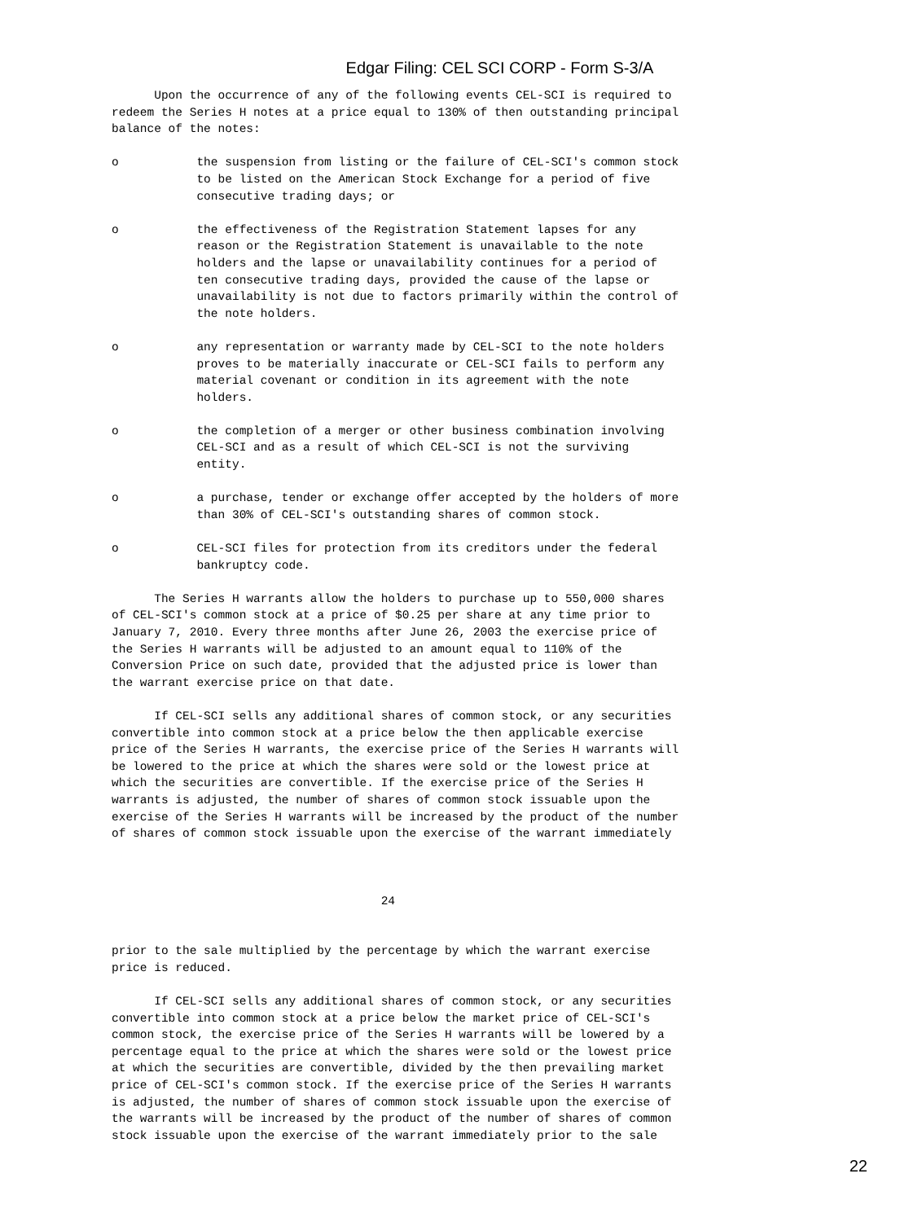Edgar Filing: CEL SCI CORP - Form S-3/A
      Upon the occurrence of any of the following events CEL-SCI is required to
redeem the Series H notes at a price equal to 130% of then outstanding principal
balance of the notes:

o           the suspension from listing or the failure of CEL-SCI's common stock
            to be listed on the American Stock Exchange for a period of five
            consecutive trading days; or

o           the effectiveness of the Registration Statement lapses for any
            reason or the Registration Statement is unavailable to the note
            holders and the lapse or unavailability continues for a period of
            ten consecutive trading days, provided the cause of the lapse or
            unavailability is not due to factors primarily within the control of
            the note holders.

o           any representation or warranty made by CEL-SCI to the note holders
            proves to be materially inaccurate or CEL-SCI fails to perform any
            material covenant or condition in its agreement with the note
            holders.

o           the completion of a merger or other business combination involving
            CEL-SCI and as a result of which CEL-SCI is not the surviving
            entity.

o           a purchase, tender or exchange offer accepted by the holders of more
            than 30% of CEL-SCI's outstanding shares of common stock.

o           CEL-SCI files for protection from its creditors under the federal
            bankruptcy code.

      The Series H warrants allow the holders to purchase up to 550,000 shares
of CEL-SCI's common stock at a price of $0.25 per share at any time prior to
January 7, 2010. Every three months after June 26, 2003 the exercise price of
the Series H warrants will be adjusted to an amount equal to 110% of the
Conversion Price on such date, provided that the adjusted price is lower than
the warrant exercise price on that date.

      If CEL-SCI sells any additional shares of common stock, or any securities
convertible into common stock at a price below the then applicable exercise
price of the Series H warrants, the exercise price of the Series H warrants will
be lowered to the price at which the shares were sold or the lowest price at
which the securities are convertible. If the exercise price of the Series H
warrants is adjusted, the number of shares of common stock issuable upon the
exercise of the Series H warrants will be increased by the product of the number
of shares of common stock issuable upon the exercise of the warrant immediately



                                      24


prior to the sale multiplied by the percentage by which the warrant exercise
price is reduced.

      If CEL-SCI sells any additional shares of common stock, or any securities
convertible into common stock at a price below the market price of CEL-SCI's
common stock, the exercise price of the Series H warrants will be lowered by a
percentage equal to the price at which the shares were sold or the lowest price
at which the securities are convertible, divided by the then prevailing market
price of CEL-SCI's common stock. If the exercise price of the Series H warrants
is adjusted, the number of shares of common stock issuable upon the exercise of
the warrants will be increased by the product of the number of shares of common
stock issuable upon the exercise of the warrant immediately prior to the sale
22